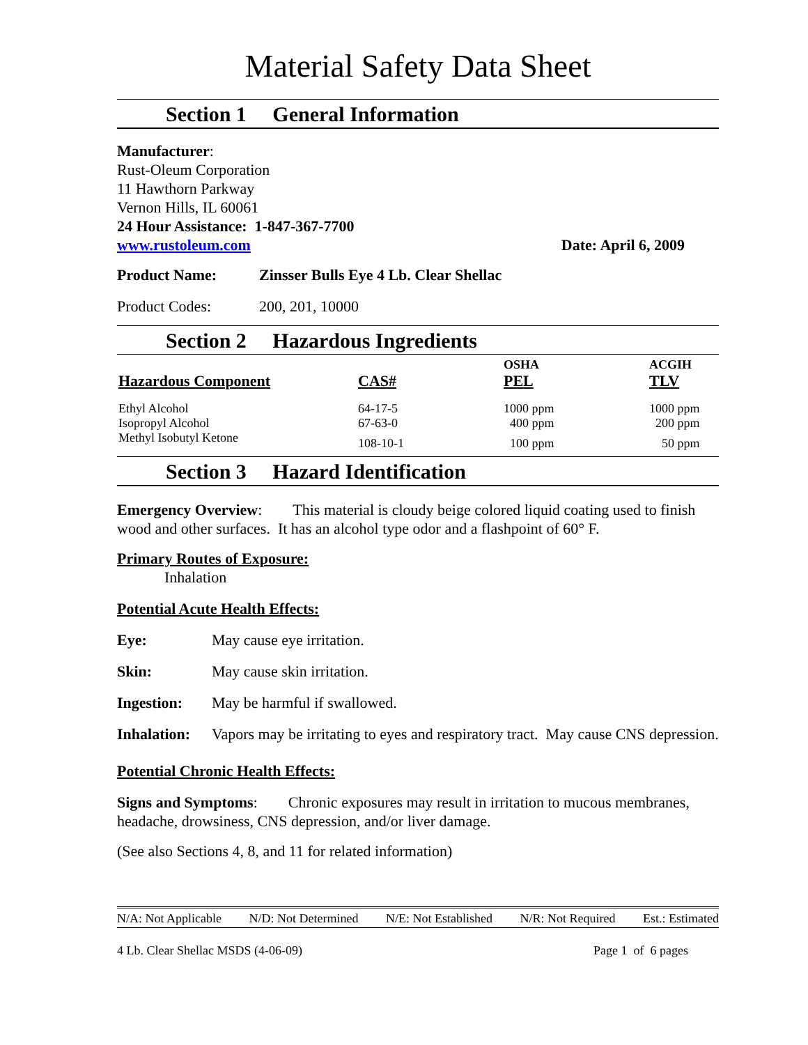Material Safety Data Sheet
Section 1 General Information
Manufacturer:
Rust-Oleum Corporation
11 Hawthorn Parkway
Vernon Hills, IL 60061
24 Hour Assistance: 1-847-367-7700
www.rustoleum.com Date: April 6, 2009
Product Name: Zinsser Bulls Eye 4 Lb. Clear Shellac
Product Codes: 200, 201, 10000
Section 2 Hazardous Ingredients
| | | OSHA | ACGIH |
| --- | --- | --- | --- |
| Hazardous Component | CAS# | PEL | TLV |
| Ethyl Alcohol | 64-17-5 | 1000 ppm | 1000 ppm |
| Isopropyl Alcohol | 67-63-0 | 400 ppm | 200 ppm |
| Methyl Isobutyl Ketone | 108-10-1 | 100 ppm | 50 ppm |
Section 3 Hazard Identification
Emergency Overview: This material is cloudy beige colored liquid coating used to finish wood and other surfaces. It has an alcohol type odor and a flashpoint of 60° F.
Primary Routes of Exposure:
Inhalation
Potential Acute Health Effects:
Eye: May cause eye irritation.
Skin: May cause skin irritation.
Ingestion: May be harmful if swallowed.
Inhalation: Vapors may be irritating to eyes and respiratory tract. May cause CNS depression.
Potential Chronic Health Effects:
Signs and Symptoms: Chronic exposures may result in irritation to mucous membranes, headache, drowsiness, CNS depression, and/or liver damage.
(See also Sections 4, 8, and 11 for related information)
N/A: Not Applicable N/D: Not Determined N/E: Not Established N/R: Not Required Est.: Estimated
4 Lb. Clear Shellac MSDS (4-06-09) Page 1 of 6 pages